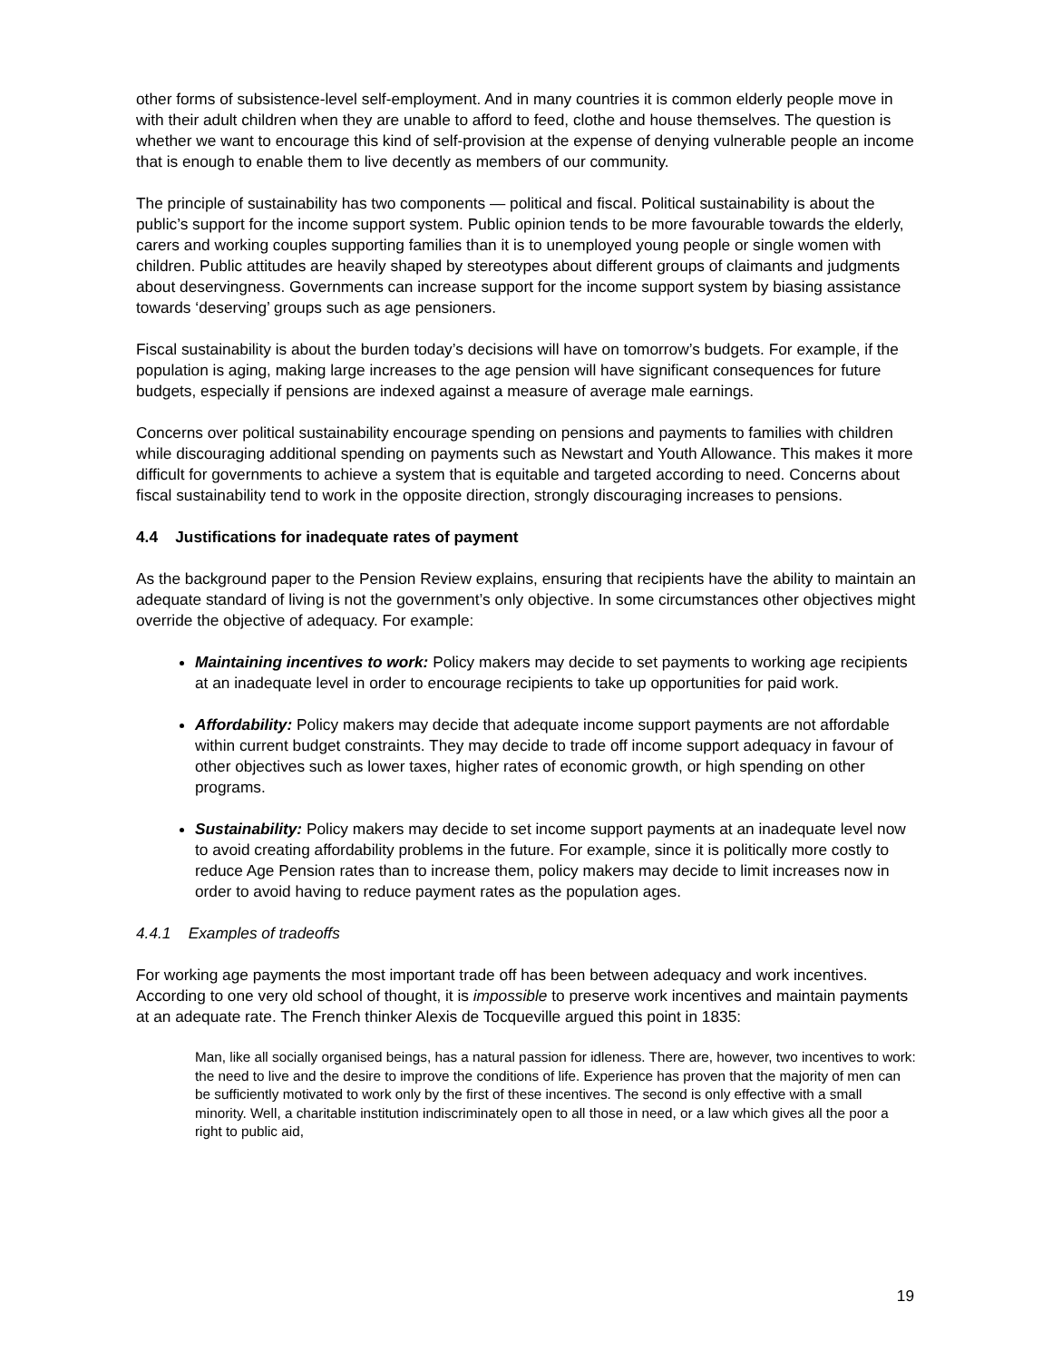other forms of subsistence-level self-employment. And in many countries it is common elderly people move in with their adult children when they are unable to afford to feed, clothe and house themselves. The question is whether we want to encourage this kind of self-provision at the expense of denying vulnerable people an income that is enough to enable them to live decently as members of our community.
The principle of sustainability has two components — political and fiscal. Political sustainability is about the public’s support for the income support system. Public opinion tends to be more favourable towards the elderly, carers and working couples supporting families than it is to unemployed young people or single women with children. Public attitudes are heavily shaped by stereotypes about different groups of claimants and judgments about deservingness. Governments can increase support for the income support system by biasing assistance towards ‘deserving’ groups such as age pensioners.
Fiscal sustainability is about the burden today’s decisions will have on tomorrow’s budgets. For example, if the population is aging, making large increases to the age pension will have significant consequences for future budgets, especially if pensions are indexed against a measure of average male earnings.
Concerns over political sustainability encourage spending on pensions and payments to families with children while discouraging additional spending on payments such as Newstart and Youth Allowance. This makes it more difficult for governments to achieve a system that is equitable and targeted according to need. Concerns about fiscal sustainability tend to work in the opposite direction, strongly discouraging increases to pensions.
4.4 Justifications for inadequate rates of payment
As the background paper to the Pension Review explains, ensuring that recipients have the ability to maintain an adequate standard of living is not the government’s only objective. In some circumstances other objectives might override the objective of adequacy. For example:
Maintaining incentives to work: Policy makers may decide to set payments to working age recipients at an inadequate level in order to encourage recipients to take up opportunities for paid work.
Affordability: Policy makers may decide that adequate income support payments are not affordable within current budget constraints. They may decide to trade off income support adequacy in favour of other objectives such as lower taxes, higher rates of economic growth, or high spending on other programs.
Sustainability: Policy makers may decide to set income support payments at an inadequate level now to avoid creating affordability problems in the future. For example, since it is politically more costly to reduce Age Pension rates than to increase them, policy makers may decide to limit increases now in order to avoid having to reduce payment rates as the population ages.
4.4.1 Examples of tradeoffs
For working age payments the most important trade off has been between adequacy and work incentives. According to one very old school of thought, it is impossible to preserve work incentives and maintain payments at an adequate rate. The French thinker Alexis de Tocqueville argued this point in 1835:
Man, like all socially organised beings, has a natural passion for idleness. There are, however, two incentives to work: the need to live and the desire to improve the conditions of life. Experience has proven that the majority of men can be sufficiently motivated to work only by the first of these incentives. The second is only effective with a small minority. Well, a charitable institution indiscriminately open to all those in need, or a law which gives all the poor a right to public aid,
19